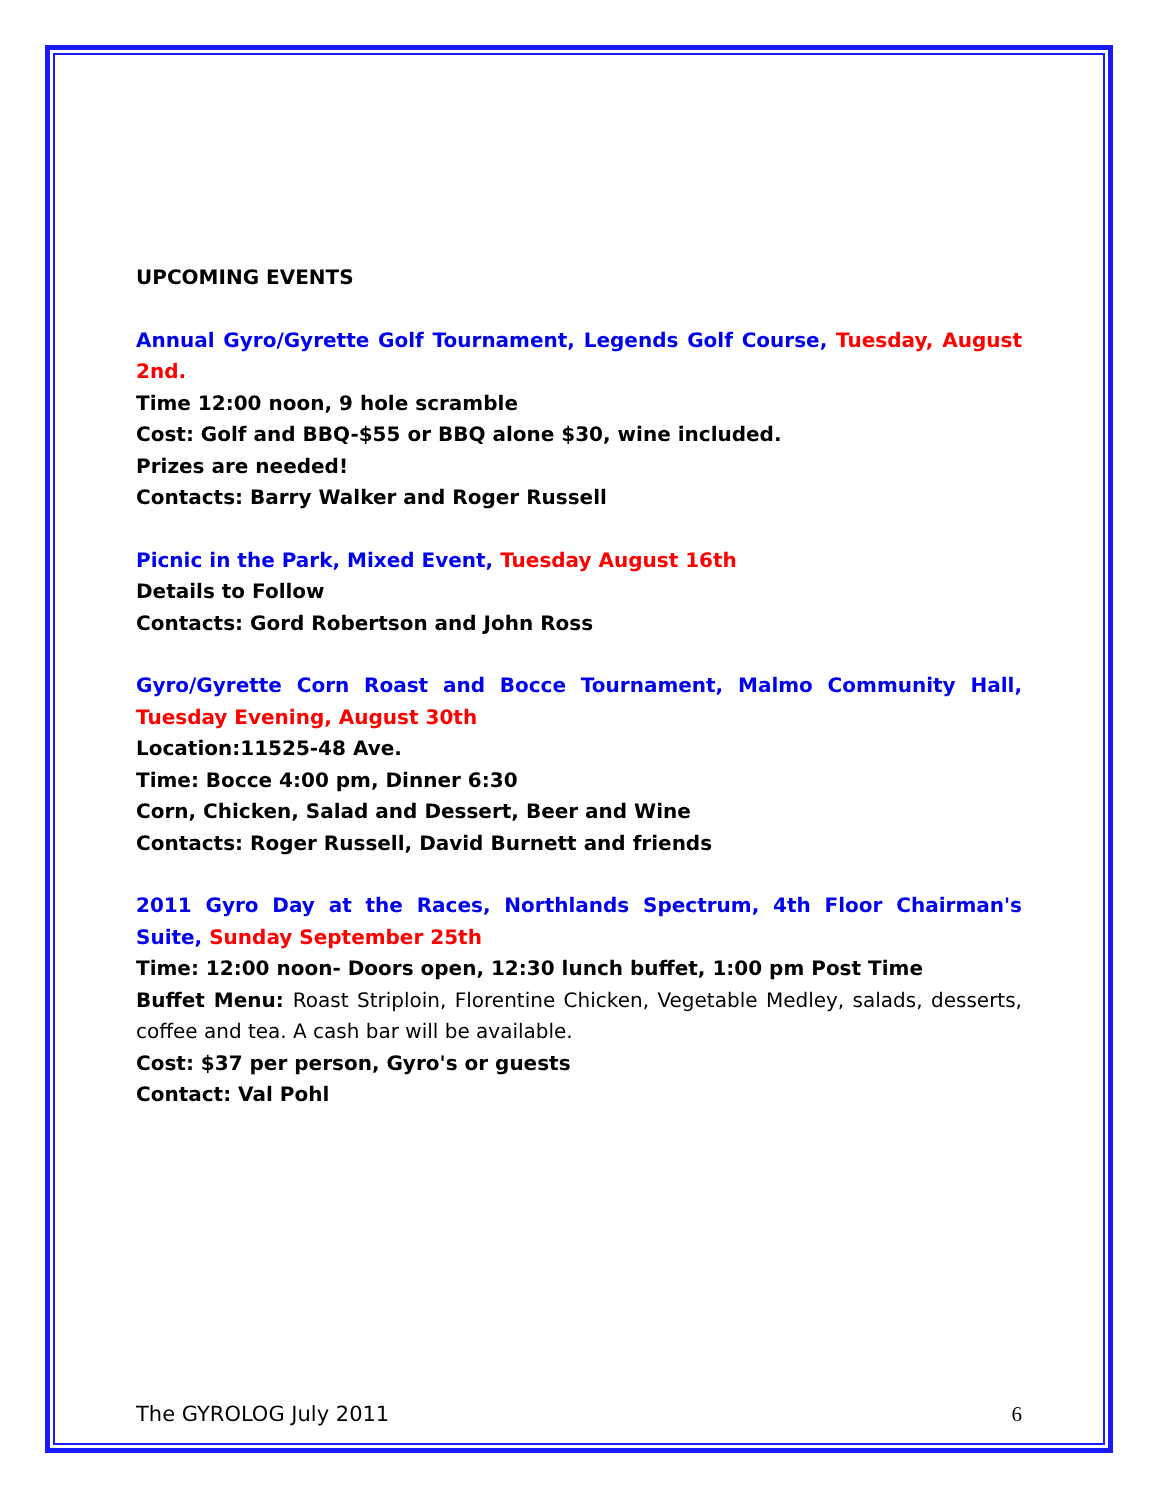UPCOMING EVENTS
Annual Gyro/Gyrette Golf Tournament, Legends Golf Course, Tuesday, August 2nd.
Time 12:00 noon, 9 hole scramble
Cost: Golf and BBQ-$55 or BBQ alone $30, wine included.
Prizes are needed!
Contacts: Barry Walker and Roger Russell
Picnic in the Park, Mixed Event, Tuesday August 16th
Details to Follow
Contacts: Gord Robertson and John Ross
Gyro/Gyrette Corn Roast and Bocce Tournament, Malmo Community Hall, Tuesday Evening, August 30th
Location:11525-48 Ave.
Time: Bocce 4:00 pm, Dinner 6:30
Corn, Chicken, Salad and Dessert, Beer and Wine
Contacts: Roger Russell, David Burnett and friends
2011 Gyro Day at the Races, Northlands Spectrum, 4th Floor Chairman's Suite, Sunday September 25th
Time: 12:00 noon- Doors open, 12:30 lunch buffet, 1:00 pm Post Time
Buffet Menu: Roast Striploin, Florentine Chicken, Vegetable Medley, salads, desserts, coffee and tea. A cash bar will be available.
Cost: $37 per person, Gyro's or guests
Contact: Val Pohl
The GYROLOG July 2011 6